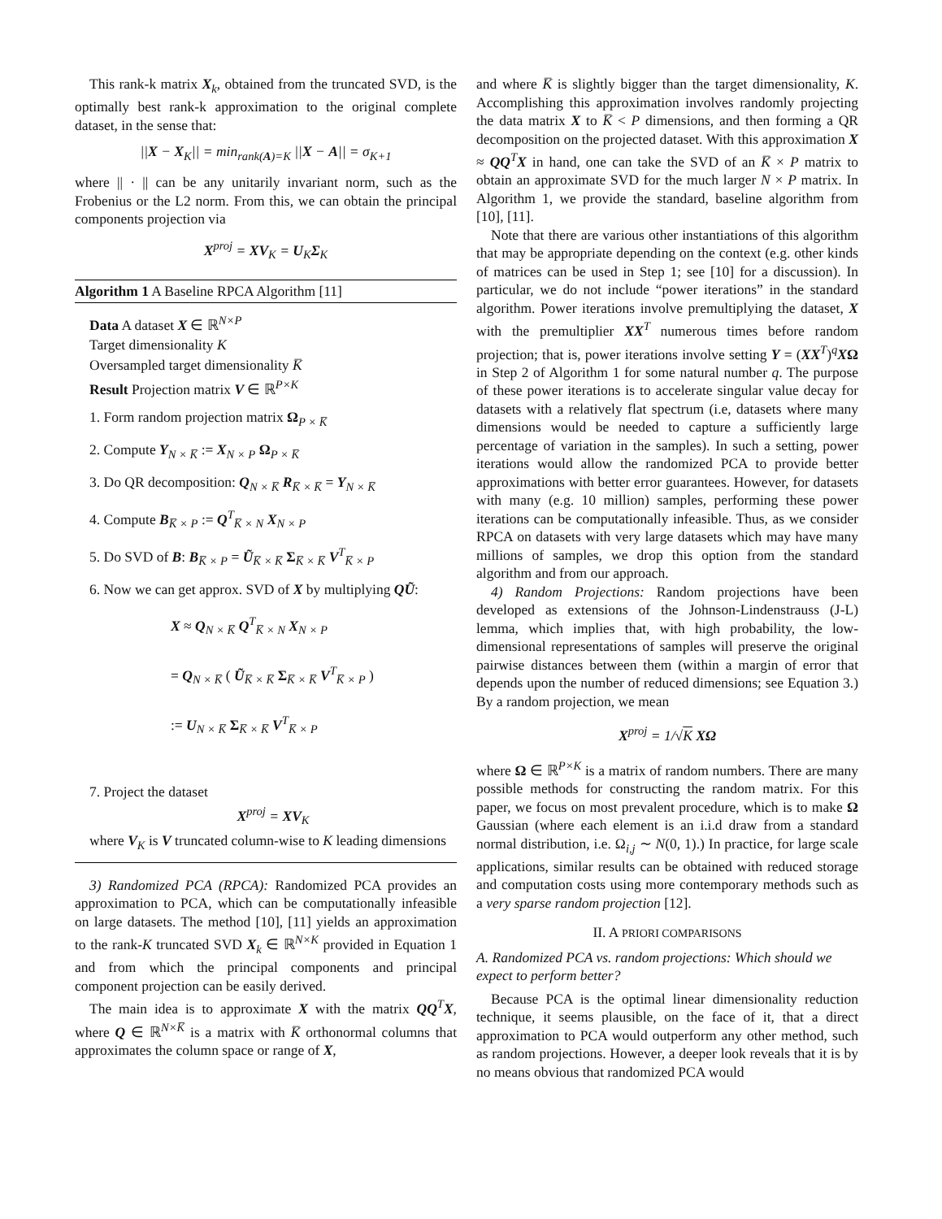This rank-k matrix X<sub>k</sub>, obtained from the truncated SVD, is the optimally best rank-k approximation to the original complete dataset, in the sense that:
||X − X<sub>K</sub>|| = min<sub>rank(A)=K</sub> ||X − A|| = σ<sub>K+1</sub>
where || · || can be any unitarily invariant norm, such as the Frobenius or the L2 norm. From this, we can obtain the principal components projection via
X<sup>proj</sup> = XV<sub>K</sub> = U<sub>K</sub>Σ<sub>K</sub>
Algorithm 1 A Baseline RPCA Algorithm [11]
Data A dataset X ∈ ℝ<sup>N×P</sup>
Target dimensionality K
Oversampled target dimensionality K̅
Result Projection matrix V ∈ ℝ<sup>P×K</sup>
1. Form random projection matrix Ω<sub>P × K̅</sub>
2. Compute Y<sub>N × K̅</sub> := X<sub>N × P</sub> Ω<sub>P × K̅</sub>
3. Do QR decomposition: Q<sub>N × K̅</sub> R<sub>K̅ × K̅</sub> = Y<sub>N × K̅</sub>
4. Compute B<sub>K̅ × P</sub> := Q<sup>T</sup><sub>K̅ × N</sub> X<sub>N × P</sub>
5. Do SVD of B: B<sub>K̅ × P</sub> = Ũ<sub>K̅ × K̅</sub> Σ<sub>K̅ × K̅</sub> V<sup>T</sup><sub>K̅ × P</sub>
6. Now we can get approx. SVD of X by multiplying QŨ:
X ≈ Q<sub>N × K̅</sub> Q<sup>T</sup><sub>K̅ × N</sub> X<sub>N × P</sub>
= Q<sub>N × K̅</sub> ( Ũ<sub>K̅ × K̅</sub> Σ<sub>K̅ × K̅</sub> V<sup>T</sup><sub>K̅ × P</sub> )
:= U<sub>N × K̅</sub> Σ<sub>K̅ × K̅</sub> V<sup>T</sup><sub>K̅ × P</sub>
7. Project the dataset
X<sup>proj</sup> = XV<sub>K</sub>
where V<sub>K</sub> is V truncated column-wise to K leading dimensions
3) Randomized PCA (RPCA): Randomized PCA provides an approximation to PCA, which can be computationally infeasible on large datasets. The method [10], [11] yields an approximation to the rank-K truncated SVD X<sub>k</sub> ∈ ℝ<sup>N×K</sup> provided in Equation 1 and from which the principal components and principal component projection can be easily derived.
The main idea is to approximate X with the matrix QQ<sup>T</sup>X, where Q ∈ ℝ<sup>N×K̅</sup> is a matrix with K̅ orthonormal columns that approximates the column space or range of X,
and where K̅ is slightly bigger than the target dimensionality, K. Accomplishing this approximation involves randomly projecting the data matrix X to K̅ < P dimensions, and then forming a QR decomposition on the projected dataset. With this approximation X ≈ QQ<sup>T</sup>X in hand, one can take the SVD of an K̅ × P matrix to obtain an approximate SVD for the much larger N × P matrix. In Algorithm 1, we provide the standard, baseline algorithm from [10], [11].
Note that there are various other instantiations of this algorithm that may be appropriate depending on the context (e.g. other kinds of matrices can be used in Step 1; see [10] for a discussion). In particular, we do not include “power iterations” in the standard algorithm. Power iterations involve premultiplying the dataset, X with the premultiplier XX<sup>T</sup> numerous times before random projection; that is, power iterations involve setting Y = (XX<sup>T</sup>)<sup>q</sup>XΩ in Step 2 of Algorithm 1 for some natural number q. The purpose of these power iterations is to accelerate singular value decay for datasets with a relatively flat spectrum (i.e, datasets where many dimensions would be needed to capture a sufficiently large percentage of variation in the samples). In such a setting, power iterations would allow the randomized PCA to provide better approximations with better error guarantees. However, for datasets with many (e.g. 10 million) samples, performing these power iterations can be computationally infeasible. Thus, as we consider RPCA on datasets with very large datasets which may have many millions of samples, we drop this option from the standard algorithm and from our approach.
4) Random Projections: Random projections have been developed as extensions of the Johnson-Lindenstrauss (J-L) lemma, which implies that, with high probability, the low-dimensional representations of samples will preserve the original pairwise distances between them (within a margin of error that depends upon the number of reduced dimensions; see Equation 3.) By a random projection, we mean
X<sup>proj</sup> = 1/√K XΩ
where Ω ∈ ℝ<sup>P×K</sup> is a matrix of random numbers. There are many possible methods for constructing the random matrix. For this paper, we focus on most prevalent procedure, which is to make Ω Gaussian (where each element is an i.i.d draw from a standard normal distribution, i.e. Ω<sub>i,j</sub> ∼ N(0, 1).) In practice, for large scale applications, similar results can be obtained with reduced storage and computation costs using more contemporary methods such as a very sparse random projection [12].
II. A PRIORI COMPARISONS
A. Randomized PCA vs. random projections: Which should we expect to perform better?
Because PCA is the optimal linear dimensionality reduction technique, it seems plausible, on the face of it, that a direct approximation to PCA would outperform any other method, such as random projections. However, a deeper look reveals that it is by no means obvious that randomized PCA would